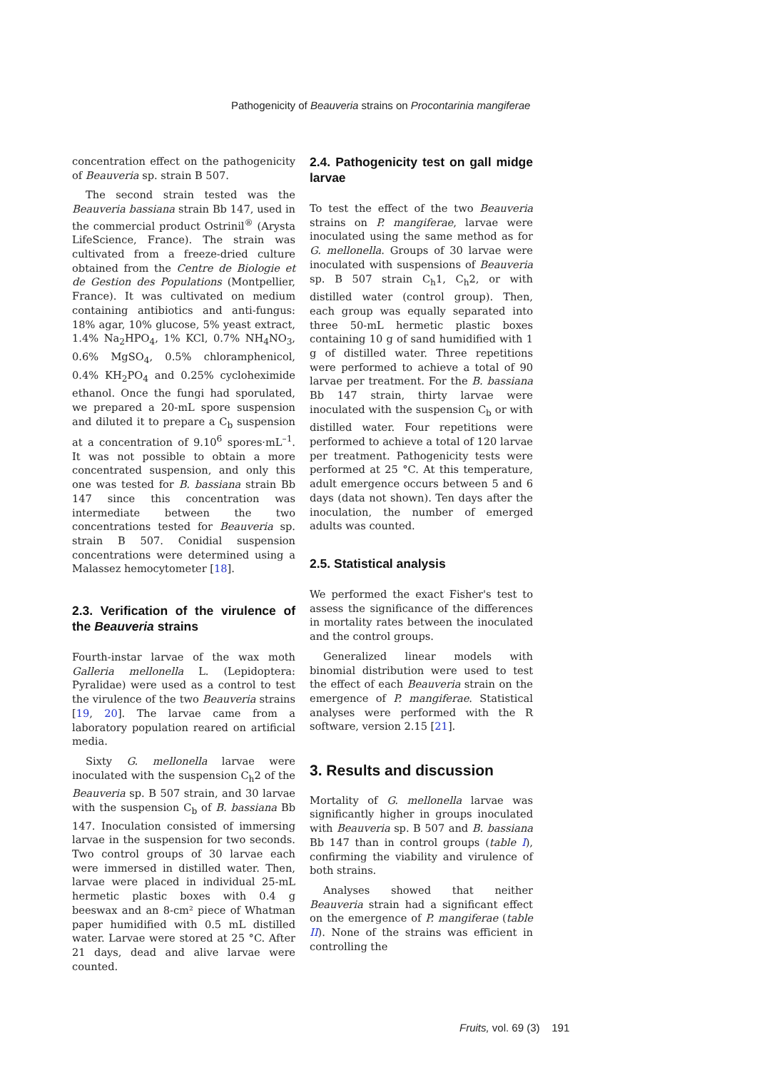Pathogenicity of Beauveria strains on Procontarinia mangiferae
concentration effect on the pathogenicity of Beauveria sp. strain B 507.
The second strain tested was the Beauveria bassiana strain Bb 147, used in the commercial product Ostrinil<sup>®</sup> (Arysta LifeScience, France). The strain was cultivated from a freeze-dried culture obtained from the Centre de Biologie et de Gestion des Populations (Montpellier, France). It was cultivated on medium containing antibiotics and anti-fungus: 18% agar, 10% glucose, 5% yeast extract, 1.4% Na<sub>2</sub>HPO<sub>4</sub>, 1% KCl, 0.7% NH<sub>4</sub>NO<sub>3</sub>, 0.6% MgSO<sub>4</sub>, 0.5% chloramphenicol, 0.4% KH<sub>2</sub>PO<sub>4</sub> and 0.25% cycloheximide ethanol. Once the fungi had sporulated, we prepared a 20-mL spore suspension and diluted it to prepare a C<sub>b</sub> suspension at a concentration of 9.10<sup>6</sup> spores·mL<sup>–1</sup>. It was not possible to obtain a more concentrated suspension, and only this one was tested for B. bassiana strain Bb 147 since this concentration was intermediate between the two concentrations tested for Beauveria sp. strain B 507. Conidial suspension concentrations were determined using a Malassez hemocytometer [18].
2.3. Verification of the virulence of the Beauveria strains
Fourth-instar larvae of the wax moth Galleria mellonella L. (Lepidoptera: Pyralidae) were used as a control to test the virulence of the two Beauveria strains [19, 20]. The larvae came from a laboratory population reared on artificial media.
Sixty G. mellonella larvae were inoculated with the suspension C<sub>h</sub>2 of the Beauveria sp. B 507 strain, and 30 larvae with the suspension C<sub>b</sub> of B. bassiana Bb 147. Inoculation consisted of immersing larvae in the suspension for two seconds. Two control groups of 30 larvae each were immersed in distilled water. Then, larvae were placed in individual 25-mL hermetic plastic boxes with 0.4 g beeswax and an 8-cm² piece of Whatman paper humidified with 0.5 mL distilled water. Larvae were stored at 25 °C. After 21 days, dead and alive larvae were counted.
2.4. Pathogenicity test on gall midge larvae
To test the effect of the two Beauveria strains on P. mangiferae, larvae were inoculated using the same method as for G. mellonella. Groups of 30 larvae were inoculated with suspensions of Beauveria sp. B 507 strain C<sub>h</sub>1, C<sub>h</sub>2, or with distilled water (control group). Then, each group was equally separated into three 50-mL hermetic plastic boxes containing 10 g of sand humidified with 1 g of distilled water. Three repetitions were performed to achieve a total of 90 larvae per treatment. For the B. bassiana Bb 147 strain, thirty larvae were inoculated with the suspension C<sub>b</sub> or with distilled water. Four repetitions were performed to achieve a total of 120 larvae per treatment. Pathogenicity tests were performed at 25 °C. At this temperature, adult emergence occurs between 5 and 6 days (data not shown). Ten days after the inoculation, the number of emerged adults was counted.
2.5. Statistical analysis
We performed the exact Fisher's test to assess the significance of the differences in mortality rates between the inoculated and the control groups.
Generalized linear models with binomial distribution were used to test the effect of each Beauveria strain on the emergence of P. mangiferae. Statistical analyses were performed with the R software, version 2.15 [21].
3. Results and discussion
Mortality of G. mellonella larvae was significantly higher in groups inoculated with Beauveria sp. B 507 and B. bassiana Bb 147 than in control groups (table I), confirming the viability and virulence of both strains.
Analyses showed that neither Beauveria strain had a significant effect on the emergence of P. mangiferae (table II). None of the strains was efficient in controlling the
Fruits, vol. 69 (3) 191